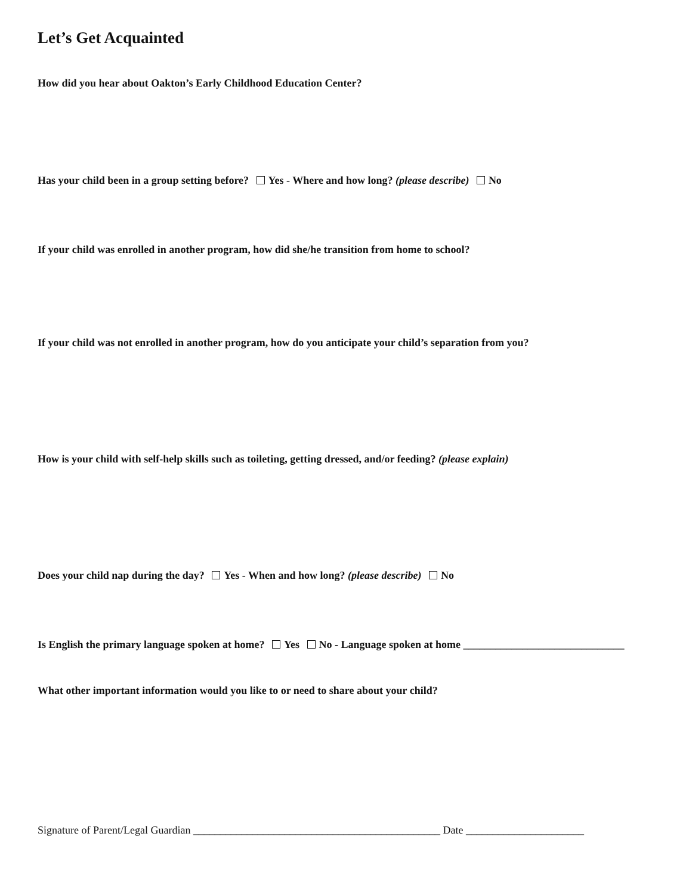Let’s Get Acquainted
How did you hear about Oakton’s Early Childhood Education Center?
Has your child been in a group setting before? Yes - Where and how long? (please describe) No
If your child was enrolled in another program, how did she/he transition from home to school?
If your child was not enrolled in another program, how do you anticipate your child’s separation from you?
How is your child with self-help skills such as toileting, getting dressed, and/or feeding? (please explain)
Does your child nap during the day? Yes - When and how long? (please describe) No
Is English the primary language spoken at home? Yes No - Language spoken at home ______________________________
What other important information would you like to or need to share about your child?
Signature of Parent/Legal Guardian ______________________________________________ Date ______________________